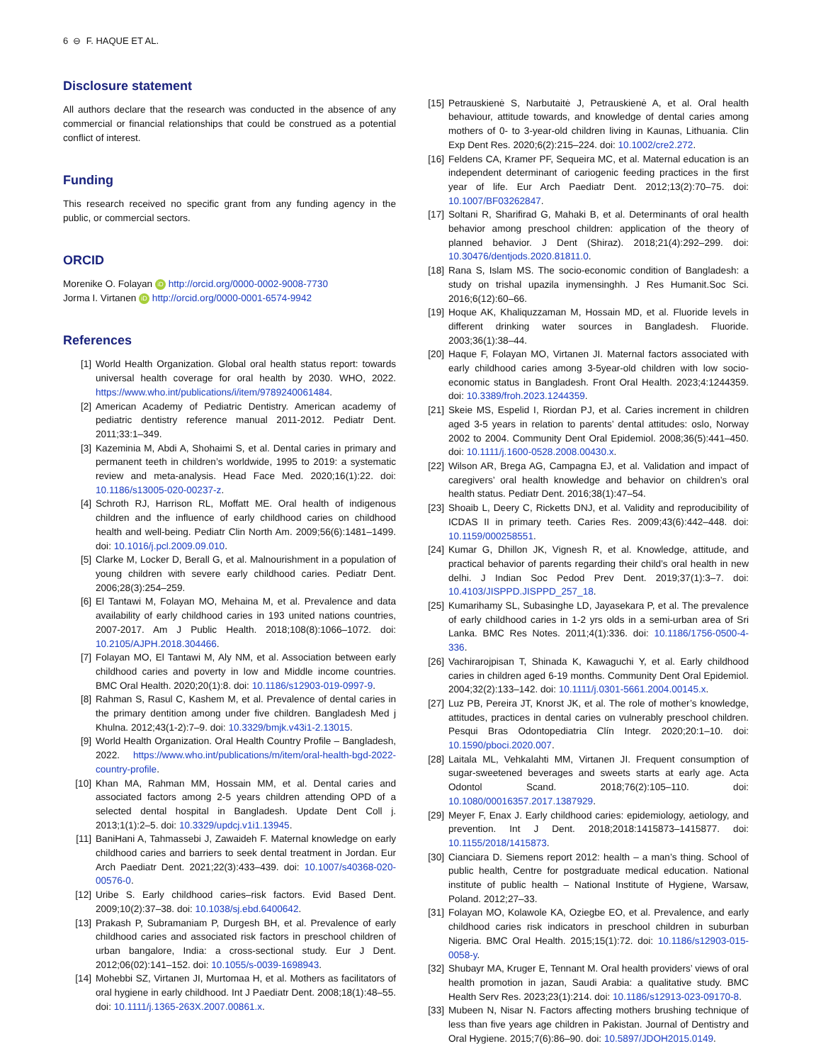6 ⊖ F. HAQUE ET AL.
Disclosure statement
All authors declare that the research was conducted in the absence of any commercial or financial relationships that could be construed as a potential conflict of interest.
Funding
This research received no specific grant from any funding agency in the public, or commercial sectors.
ORCID
Morenike O. Folayan iD http://orcid.org/0000-0002-9008-7730
Jorma I. Virtanen iD http://orcid.org/0000-0001-6574-9942
References
[1] World Health Organization. Global oral health status report: towards universal health coverage for oral health by 2030. WHO, 2022. https://www.who.int/publications/i/item/9789240061484.
[2] American Academy of Pediatric Dentistry. American academy of pediatric dentistry reference manual 2011-2012. Pediatr Dent. 2011;33:1–349.
[3] Kazeminia M, Abdi A, Shohaimi S, et al. Dental caries in primary and permanent teeth in children’s worldwide, 1995 to 2019: a systematic review and meta-analysis. Head Face Med. 2020;16(1):22. doi: 10.1186/s13005-020-00237-z.
[4] Schroth RJ, Harrison RL, Moffatt ME. Oral health of indigenous children and the influence of early childhood caries on childhood health and well-being. Pediatr Clin North Am. 2009;56(6):1481–1499. doi: 10.1016/j.pcl.2009.09.010.
[5] Clarke M, Locker D, Berall G, et al. Malnourishment in a population of young children with severe early childhood caries. Pediatr Dent. 2006;28(3):254–259.
[6] El Tantawi M, Folayan MO, Mehaina M, et al. Prevalence and data availability of early childhood caries in 193 united nations countries, 2007-2017. Am J Public Health. 2018;108(8):1066–1072. doi: 10.2105/AJPH.2018.304466.
[7] Folayan MO, El Tantawi M, Aly NM, et al. Association between early childhood caries and poverty in low and Middle income countries. BMC Oral Health. 2020;20(1):8. doi: 10.1186/s12903-019-0997-9.
[8] Rahman S, Rasul C, Kashem M, et al. Prevalence of dental caries in the primary dentition among under five children. Bangladesh Med j Khulna. 2012;43(1-2):7–9. doi: 10.3329/bmjk.v43i1-2.13015.
[9] World Health Organization. Oral Health Country Profile – Bangladesh, 2022. https://www.who.int/publications/m/item/oral-health-bgd-2022-country-profile.
[10] Khan MA, Rahman MM, Hossain MM, et al. Dental caries and associated factors among 2-5 years children attending OPD of a selected dental hospital in Bangladesh. Update Dent Coll j. 2013;1(1):2–5. doi: 10.3329/updcj.v1i1.13945.
[11] BaniHani A, Tahmassebi J, Zawaideh F. Maternal knowledge on early childhood caries and barriers to seek dental treatment in Jordan. Eur Arch Paediatr Dent. 2021;22(3):433–439. doi: 10.1007/s40368-020-00576-0.
[12] Uribe S. Early childhood caries–risk factors. Evid Based Dent. 2009;10(2):37–38. doi: 10.1038/sj.ebd.6400642.
[13] Prakash P, Subramaniam P, Durgesh BH, et al. Prevalence of early childhood caries and associated risk factors in preschool children of urban bangalore, India: a cross-sectional study. Eur J Dent. 2012;06(02):141–152. doi: 10.1055/s-0039-1698943.
[14] Mohebbi SZ, Virtanen JI, Murtomaa H, et al. Mothers as facilitators of oral hygiene in early childhood. Int J Paediatr Dent. 2008;18(1):48–55. doi: 10.1111/j.1365-263X.2007.00861.x.
[15] Petrauskienė S, Narbutaitė J, Petrauskienė A, et al. Oral health behaviour, attitude towards, and knowledge of dental caries among mothers of 0- to 3-year-old children living in Kaunas, Lithuania. Clin Exp Dent Res. 2020;6(2):215–224. doi: 10.1002/cre2.272.
[16] Feldens CA, Kramer PF, Sequeira MC, et al. Maternal education is an independent determinant of cariogenic feeding practices in the first year of life. Eur Arch Paediatr Dent. 2012;13(2):70–75. doi: 10.1007/BF03262847.
[17] Soltani R, Sharifirad G, Mahaki B, et al. Determinants of oral health behavior among preschool children: application of the theory of planned behavior. J Dent (Shiraz). 2018;21(4):292–299. doi: 10.30476/dentjods.2020.81811.0.
[18] Rana S, Islam MS. The socio-economic condition of Bangladesh: a study on trishal upazila inymensinghh. J Res Humanit.Soc Sci. 2016;6(12):60–66.
[19] Hoque AK, Khaliquzzaman M, Hossain MD, et al. Fluoride levels in different drinking water sources in Bangladesh. Fluoride. 2003;36(1):38–44.
[20] Haque F, Folayan MO, Virtanen JI. Maternal factors associated with early childhood caries among 3-5year-old children with low socio-economic status in Bangladesh. Front Oral Health. 2023;4:1244359. doi: 10.3389/froh.2023.1244359.
[21] Skeie MS, Espelid I, Riordan PJ, et al. Caries increment in children aged 3-5 years in relation to parents’ dental attitudes: oslo, Norway 2002 to 2004. Community Dent Oral Epidemiol. 2008;36(5):441–450. doi: 10.1111/j.1600-0528.2008.00430.x.
[22] Wilson AR, Brega AG, Campagna EJ, et al. Validation and impact of caregivers’ oral health knowledge and behavior on children’s oral health status. Pediatr Dent. 2016;38(1):47–54.
[23] Shoaib L, Deery C, Ricketts DNJ, et al. Validity and reproducibility of ICDAS II in primary teeth. Caries Res. 2009;43(6):442–448. doi: 10.1159/000258551.
[24] Kumar G, Dhillon JK, Vignesh R, et al. Knowledge, attitude, and practical behavior of parents regarding their child’s oral health in new delhi. J Indian Soc Pedod Prev Dent. 2019;37(1):3–7. doi: 10.4103/JISPPD.JISPPD_257_18.
[25] Kumarihamy SL, Subasinghe LD, Jayasekara P, et al. The prevalence of early childhood caries in 1-2 yrs olds in a semi-urban area of Sri Lanka. BMC Res Notes. 2011;4(1):336. doi: 10.1186/1756-0500-4-336.
[26] Vachirarojpisan T, Shinada K, Kawaguchi Y, et al. Early childhood caries in children aged 6-19 months. Community Dent Oral Epidemiol. 2004;32(2):133–142. doi: 10.1111/j.0301-5661.2004.00145.x.
[27] Luz PB, Pereira JT, Knorst JK, et al. The role of mother’s knowledge, attitudes, practices in dental caries on vulnerably preschool children. Pesqui Bras Odontopediatria Clín Integr. 2020;20:1–10. doi: 10.1590/pboci.2020.007.
[28] Laitala ML, Vehkalahti MM, Virtanen JI. Frequent consumption of sugar-sweetened beverages and sweets starts at early age. Acta Odontol Scand. 2018;76(2):105–110. doi: 10.1080/00016357.2017.1387929.
[29] Meyer F, Enax J. Early childhood caries: epidemiology, aetiology, and prevention. Int J Dent. 2018;2018:1415873–1415877. doi: 10.1155/2018/1415873.
[30] Cianciara D. Siemens report 2012: health – a man’s thing. School of public health, Centre for postgraduate medical education. National institute of public health – National Institute of Hygiene, Warsaw, Poland. 2012;27–33.
[31] Folayan MO, Kolawole KA, Oziegbe EO, et al. Prevalence, and early childhood caries risk indicators in preschool children in suburban Nigeria. BMC Oral Health. 2015;15(1):72. doi: 10.1186/s12903-015-0058-y.
[32] Shubayr MA, Kruger E, Tennant M. Oral health providers’ views of oral health promotion in jazan, Saudi Arabia: a qualitative study. BMC Health Serv Res. 2023;23(1):214. doi: 10.1186/s12913-023-09170-8.
[33] Mubeen N, Nisar N. Factors affecting mothers brushing technique of less than five years age children in Pakistan. Journal of Dentistry and Oral Hygiene. 2015;7(6):86–90. doi: 10.5897/JDOH2015.0149.